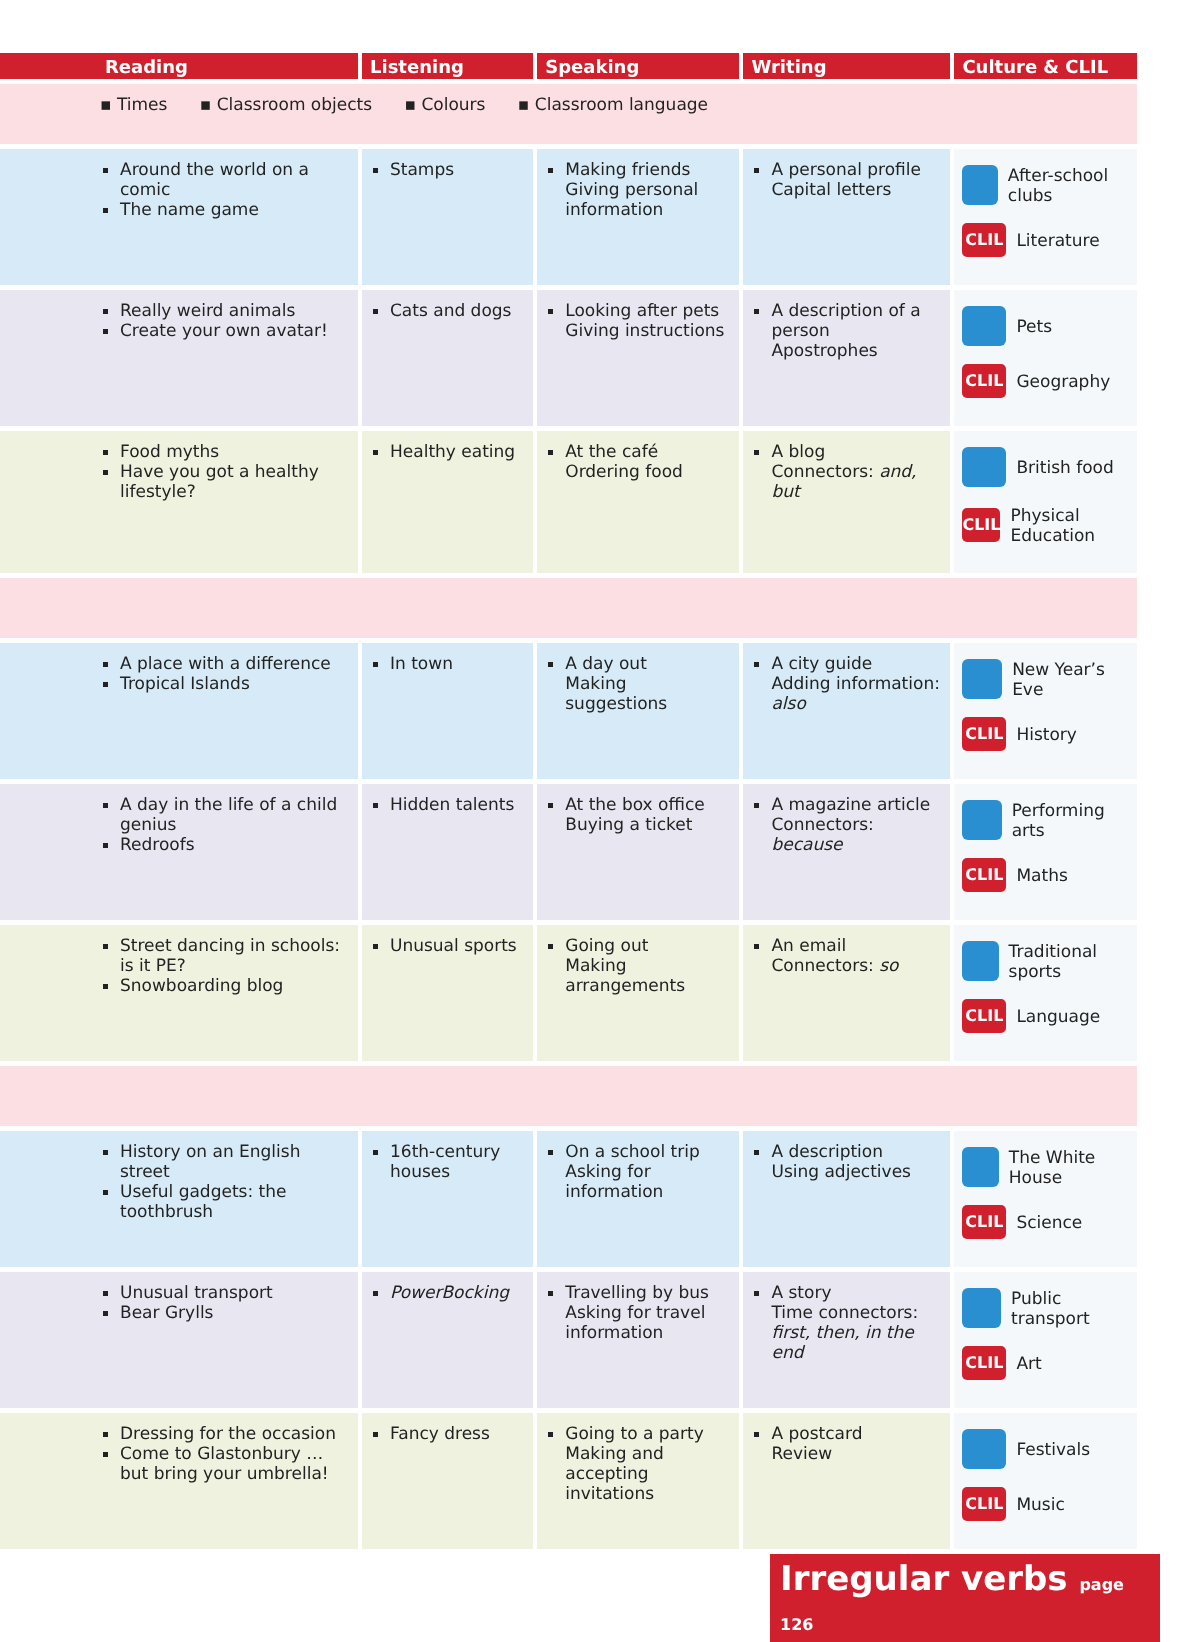| Reading | Listening | Speaking | Writing | Culture & CLIL |
| --- | --- | --- | --- | --- |
| ▪ Times ▪ Classroom objects ▪ Colours ▪ Classroom language | | | | |
| Around the world on a comic The name game | Stamps | Making friends Giving personal information | A personal profile Capital letters | After-school clubs CLIL Literature |
| Really weird animals Create your own avatar! | Cats and dogs | Looking after pets Giving instructions | A description of a person Apostrophes | Pets CLIL Geography |
| Food myths Have you got a healthy lifestyle? | Healthy eating | At the café Ordering food | A blog Connectors: and, but | British food CLIL Physical Education |
| A place with a difference Tropical Islands | In town | A day out Making suggestions | A city guide Adding information: also | New Year’s Eve CLIL History |
| A day in the life of a child genius Redroofs | Hidden talents | At the box office Buying a ticket | A magazine article Connectors: because | Performing arts CLIL Maths |
| Street dancing in schools: is it PE? Snowboarding blog | Unusual sports | Going out Making arrangements | An email Connectors: so | Traditional sports CLIL Language |
| History on an English street Useful gadgets: the toothbrush | 16th-century houses | On a school trip Asking for information | A description Using adjectives | The White House CLIL Science |
| Unusual transport Bear Grylls | PowerBocking | Travelling by bus Asking for travel information | A story Time connectors: first, then, in the end | Public transport CLIL Art |
| Dressing for the occasion Come to Glastonbury … but bring your umbrella! | Fancy dress | Going to a party Making and accepting invitations | A postcard Review | Festivals CLIL Music |
Irregular verbs page 126